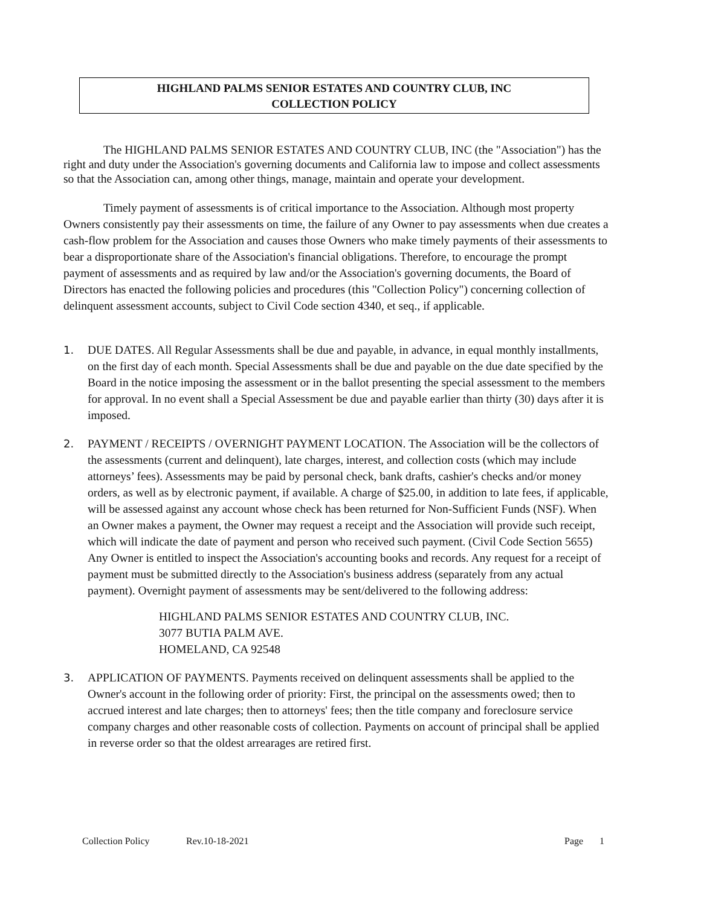HIGHLAND PALMS SENIOR ESTATES AND COUNTRY CLUB, INC
COLLECTION POLICY
The HIGHLAND PALMS SENIOR ESTATES AND COUNTRY CLUB, INC (the "Association") has the right and duty under the Association's governing documents and California law to impose and collect assessments so that the Association can, among other things, manage, maintain and operate your development.
Timely payment of assessments is of critical importance to the Association. Although most property Owners consistently pay their assessments on time, the failure of any Owner to pay assessments when due creates a cash-flow problem for the Association and causes those Owners who make timely payments of their assessments to bear a disproportionate share of the Association's financial obligations. Therefore, to encourage the prompt payment of assessments and as required by law and/or the Association's governing documents, the Board of Directors has enacted the following policies and procedures (this "Collection Policy") concerning collection of delinquent assessment accounts, subject to Civil Code section 4340, et seq., if applicable.
1. DUE DATES. All Regular Assessments shall be due and payable, in advance, in equal monthly installments, on the first day of each month. Special Assessments shall be due and payable on the due date specified by the Board in the notice imposing the assessment or in the ballot presenting the special assessment to the members for approval. In no event shall a Special Assessment be due and payable earlier than thirty (30) days after it is imposed.
2. PAYMENT / RECEIPTS / OVERNIGHT PAYMENT LOCATION. The Association will be the collectors of the assessments (current and delinquent), late charges, interest, and collection costs (which may include attorneys’ fees). Assessments may be paid by personal check, bank drafts, cashier's checks and/or money orders, as well as by electronic payment, if available. A charge of $25.00, in addition to late fees, if applicable, will be assessed against any account whose check has been returned for Non-Sufficient Funds (NSF). When an Owner makes a payment, the Owner may request a receipt and the Association will provide such receipt, which will indicate the date of payment and person who received such payment. (Civil Code Section 5655) Any Owner is entitled to inspect the Association's accounting books and records. Any request for a receipt of payment must be submitted directly to the Association's business address (separately from any actual payment). Overnight payment of assessments may be sent/delivered to the following address:
HIGHLAND PALMS SENIOR ESTATES AND COUNTRY CLUB, INC.
3077 BUTIA PALM AVE.
HOMELAND, CA 92548
3. APPLICATION OF PAYMENTS. Payments received on delinquent assessments shall be applied to the Owner's account in the following order of priority: First, the principal on the assessments owed; then to accrued interest and late charges; then to attorneys' fees; then the title company and foreclosure service company charges and other reasonable costs of collection. Payments on account of principal shall be applied in reverse order so that the oldest arrearages are retired first.
Collection Policy Rev.10-18-2021 Page 1